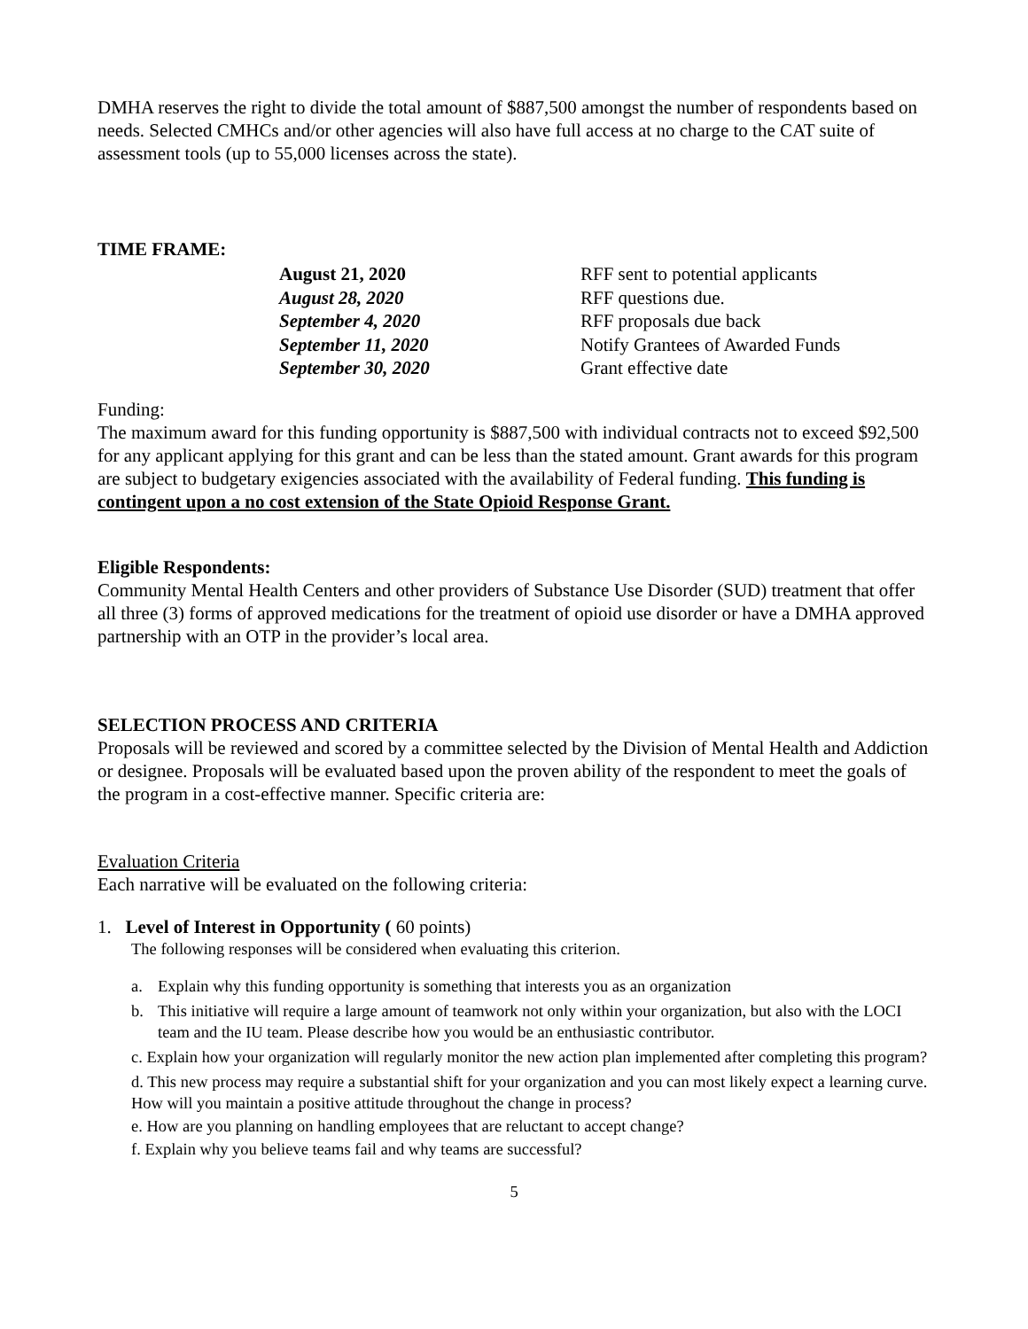DMHA reserves the right to divide the total amount of $887,500 amongst the number of respondents based on needs. Selected CMHCs and/or other agencies will also have full access at no charge to the CAT suite of assessment tools (up to 55,000 licenses across the state).
TIME FRAME:
August 21, 2020
RFF sent to potential applicants
August 28, 2020
RFF questions due.
September 4, 2020
RFF proposals due back
September 11, 2020
Notify Grantees of Awarded Funds
September 30, 2020
Grant effective date
Funding:
The maximum award for this funding opportunity is $887,500 with individual contracts not to exceed $92,500 for any applicant applying for this grant and can be less than the stated amount. Grant awards for this program are subject to budgetary exigencies associated with the availability of Federal funding. This funding is contingent upon a no cost extension of the State Opioid Response Grant.
Eligible Respondents:
Community Mental Health Centers and other providers of Substance Use Disorder (SUD) treatment that offer all three (3) forms of approved medications for the treatment of opioid use disorder or have a DMHA approved partnership with an OTP in the provider’s local area.
SELECTION PROCESS AND CRITERIA
Proposals will be reviewed and scored by a committee selected by the Division of Mental Health and Addiction or designee. Proposals will be evaluated based upon the proven ability of the respondent to meet the goals of the program in a cost-effective manner. Specific criteria are:
Evaluation Criteria
Each narrative will be evaluated on the following criteria:
1. Level of Interest in Opportunity ( 60 points)
The following responses will be considered when evaluating this criterion.
a. Explain why this funding opportunity is something that interests you as an organization
b. This initiative will require a large amount of teamwork not only within your organization, but also with the LOCI team and the IU team. Please describe how you would be an enthusiastic contributor.
c. Explain how your organization will regularly monitor the new action plan implemented after completing this program?
d. This new process may require a substantial shift for your organization and you can most likely expect a learning curve. How will you maintain a positive attitude throughout the change in process?
e. How are you planning on handling employees that are reluctant to accept change?
f. Explain why you believe teams fail and why teams are successful?
5